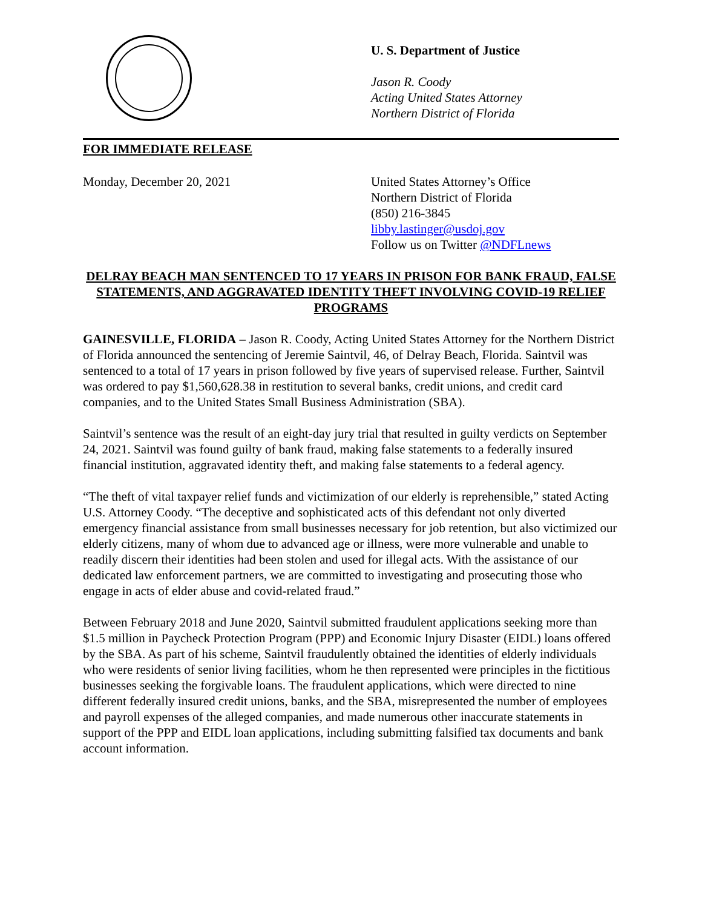U. S. Department of Justice
Jason R. Coody
Acting United States Attorney
Northern District of Florida
FOR IMMEDIATE RELEASE
Monday, December 20, 2021 United States Attorney’s Office
Northern District of Florida
(850) 216-3845
libby.lastinger@usdoj.gov
Follow us on Twitter @NDFLnews
DELRAY BEACH MAN SENTENCED TO 17 YEARS IN PRISON FOR BANK FRAUD, FALSE STATEMENTS, AND AGGRAVATED IDENTITY THEFT INVOLVING COVID-19 RELIEF PROGRAMS
GAINESVILLE, FLORIDA – Jason R. Coody, Acting United States Attorney for the Northern District of Florida announced the sentencing of Jeremie Saintvil, 46, of Delray Beach, Florida. Saintvil was sentenced to a total of 17 years in prison followed by five years of supervised release. Further, Saintvil was ordered to pay $1,560,628.38 in restitution to several banks, credit unions, and credit card companies, and to the United States Small Business Administration (SBA).
Saintvil’s sentence was the result of an eight-day jury trial that resulted in guilty verdicts on September 24, 2021. Saintvil was found guilty of bank fraud, making false statements to a federally insured financial institution, aggravated identity theft, and making false statements to a federal agency.
“The theft of vital taxpayer relief funds and victimization of our elderly is reprehensible,” stated Acting U.S. Attorney Coody. “The deceptive and sophisticated acts of this defendant not only diverted emergency financial assistance from small businesses necessary for job retention, but also victimized our elderly citizens, many of whom due to advanced age or illness, were more vulnerable and unable to readily discern their identities had been stolen and used for illegal acts. With the assistance of our dedicated law enforcement partners, we are committed to investigating and prosecuting those who engage in acts of elder abuse and covid-related fraud.”
Between February 2018 and June 2020, Saintvil submitted fraudulent applications seeking more than $1.5 million in Paycheck Protection Program (PPP) and Economic Injury Disaster (EIDL) loans offered by the SBA. As part of his scheme, Saintvil fraudulently obtained the identities of elderly individuals who were residents of senior living facilities, whom he then represented were principles in the fictitious businesses seeking the forgivable loans. The fraudulent applications, which were directed to nine different federally insured credit unions, banks, and the SBA, misrepresented the number of employees and payroll expenses of the alleged companies, and made numerous other inaccurate statements in support of the PPP and EIDL loan applications, including submitting falsified tax documents and bank account information.